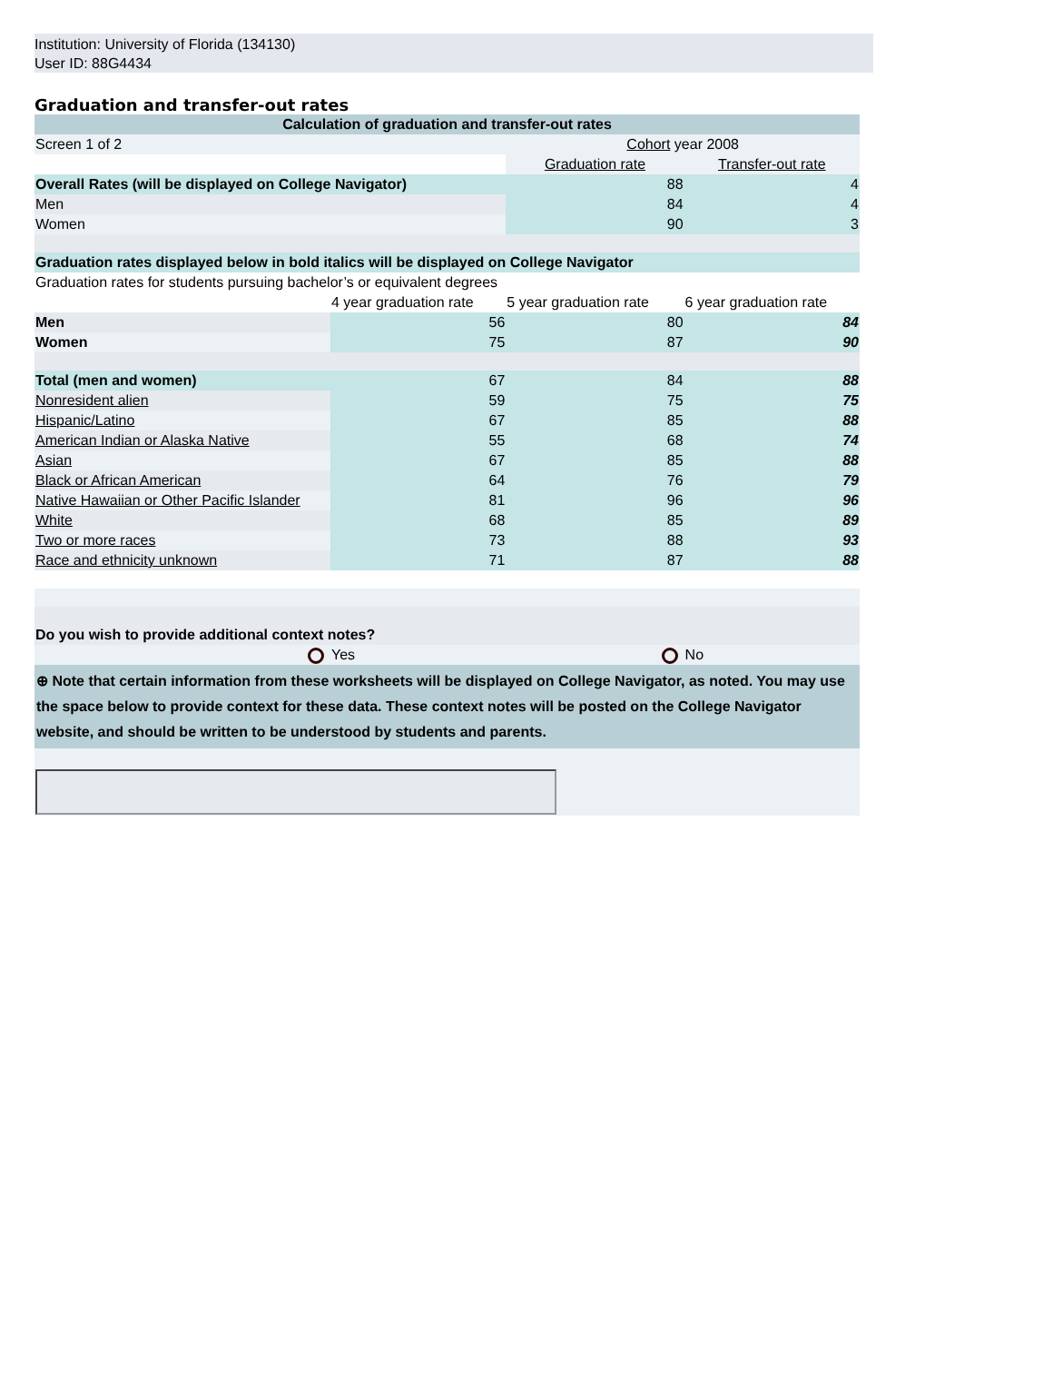Institution: University of Florida (134130)
User ID: 88G4434
Graduation and transfer-out rates
| Calculation of graduation and transfer-out rates | | | |
| Screen 1 of 2 | | Cohort year 2008 | |
| | | Graduation rate | Transfer-out rate |
| Overall Rates (will be displayed on College Navigator) | | 88 | 4 |
| Men | | 84 | 4 |
| Women | | 90 | 3 |
| Graduation rates displayed below in bold italics will be displayed on College Navigator | | | |
| Graduation rates for students pursuing bachelor’s or equivalent degrees | | | |
| | 4 year graduation rate | 5 year graduation rate | 6 year graduation rate |
| Men | 56 | 80 | 84 |
| Women | 75 | 87 | 90 |
| Total (men and women) | 67 | 84 | 88 |
| Nonresident alien | 59 | 75 | 75 |
| Hispanic/Latino | 67 | 85 | 88 |
| American Indian or Alaska Native | 55 | 68 | 74 |
| Asian | 67 | 85 | 88 |
| Black or African American | 64 | 76 | 79 |
| Native Hawaiian or Other Pacific Islander | 81 | 96 | 96 |
| White | 68 | 85 | 89 |
| Two or more races | 73 | 88 | 93 |
| Race and ethnicity unknown | 71 | 87 | 88 |
| Do you wish to provide additional context notes? | | | |
| | Yes | | No |
| ⊕ Note that certain information from these worksheets will be displayed on College Navigator, as noted. You may use the space below to provide context for these data. These context notes will be posted on the College Navigator website, and should be written to be understood by students and parents. | | | |